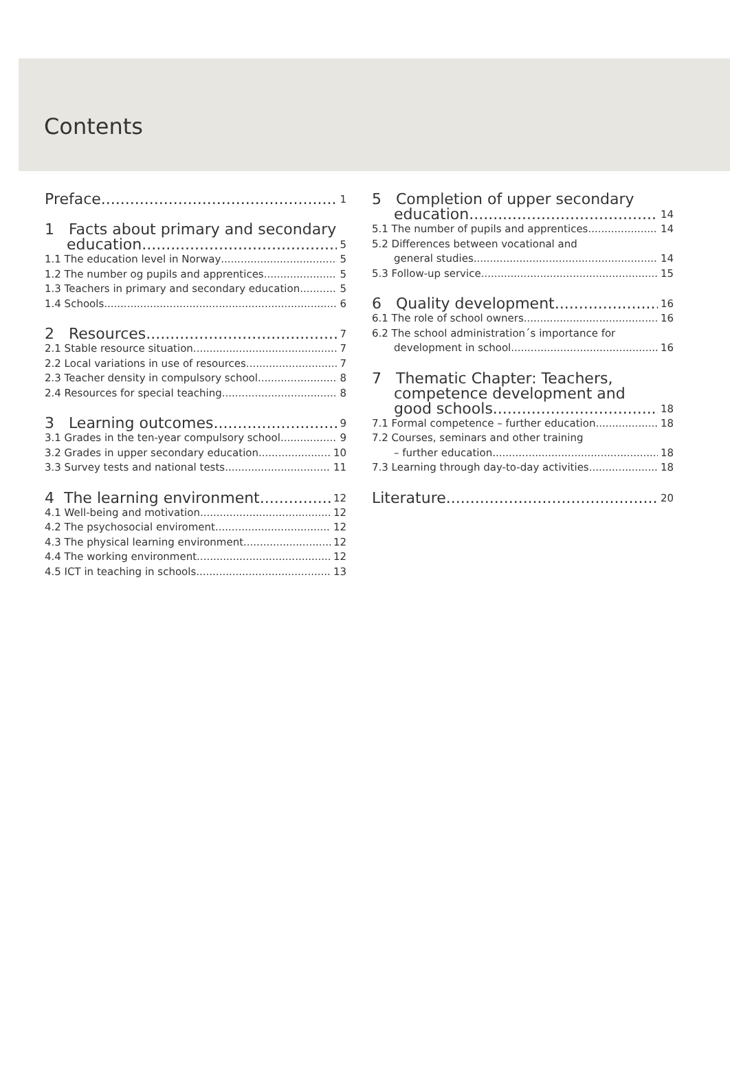Contents
Preface 1
1 Facts about primary and secondary
education 5
1.1 The education level in Norway 5
1.2 The number og pupils and apprentices 5
1.3 Teachers in primary and secondary education 5
1.4 Schools 6
2 Resources 7
2.1 Stable resource situation 7
2.2 Local variations in use of resources 7
2.3 Teacher density in compulsory school 8
2.4 Resources for special teaching 8
3 Learning outcomes 9
3.1 Grades in the ten-year compulsory school 9
3.2 Grades in upper secondary education 10
3.3 Survey tests and national tests 11
4 The learning environment 12
4.1 Well-being and motivation 12
4.2 The psychosocial enviroment 12
4.3 The physical learning environment 12
4.4 The working environment 12
4.5 ICT in teaching in schools 13
5 Completion of upper secondary
education 14
5.1 The number of pupils and apprentices 14
5.2 Differences between vocational and
general studies 14
5.3 Follow-up service 15
6 Quality development 16
6.1 The role of school owners 16
6.2 The school administration´s importance for
development in school 16
7 Thematic Chapter: Teachers,
competence development and
good schools 18
7.1 Formal competence – further education 18
7.2 Courses, seminars and other training
– further education 18
7.3 Learning through day-to-day activities 18
Literature 20